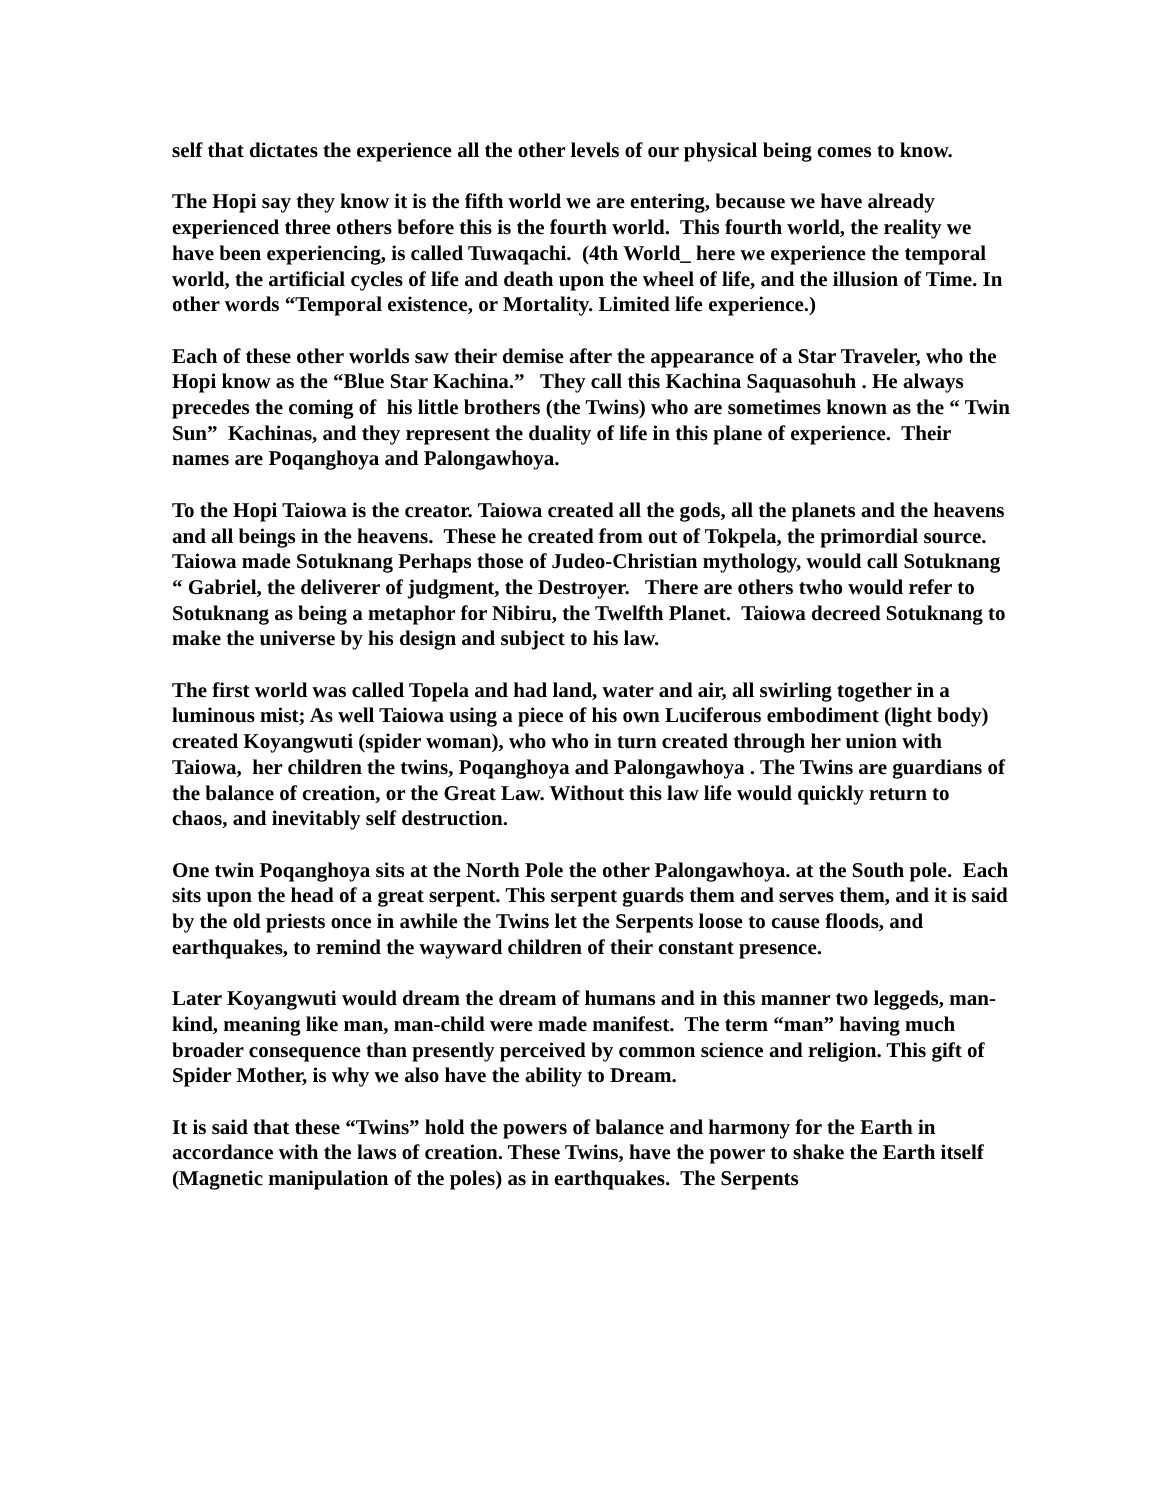self that dictates the experience all the other levels of our physical being comes to know.
The Hopi say they know it is the fifth world we are entering, because we have already experienced three others before this is the fourth world. This fourth world, the reality we have been experiencing, is called Tuwaqachi. (4th World_ here we experience the temporal world, the artificial cycles of life and death upon the wheel of life, and the illusion of Time. In other words “Temporal existence, or Mortality. Limited life experience.)
Each of these other worlds saw their demise after the appearance of a Star Traveler, who the Hopi know as the “Blue Star Kachina.” They call this Kachina Saquasohuh . He always precedes the coming of his little brothers (the Twins) who are sometimes known as the “ Twin Sun” Kachinas, and they represent the duality of life in this plane of experience. Their names are Poqanghoya and Palongawhoya.
To the Hopi Taiowa is the creator. Taiowa created all the gods, all the planets and the heavens and all beings in the heavens. These he created from out of Tokpela, the primordial source. Taiowa made Sotuknang Perhaps those of Judeo-Christian mythology, would call Sotuknang “ Gabriel, the deliverer of judgment, the Destroyer. There are others twho would refer to Sotuknang as being a metaphor for Nibiru, the Twelfth Planet. Taiowa decreed Sotuknang to make the universe by his design and subject to his law.
The first world was called Topela and had land, water and air, all swirling together in a luminous mist; As well Taiowa using a piece of his own Luciferous embodiment (light body) created Koyangwuti (spider woman), who who in turn created through her union with Taiowa, her children the twins, Poqanghoya and Palongawhoya . The Twins are guardians of the balance of creation, or the Great Law. Without this law life would quickly return to chaos, and inevitably self destruction.
One twin Poqanghoya sits at the North Pole the other Palongawhoya. at the South pole. Each sits upon the head of a great serpent. This serpent guards them and serves them, and it is said by the old priests once in awhile the Twins let the Serpents loose to cause floods, and earthquakes, to remind the wayward children of their constant presence.
Later Koyangwuti would dream the dream of humans and in this manner two leggeds, man-kind, meaning like man, man-child were made manifest. The term “man” having much broader consequence than presently perceived by common science and religion. This gift of Spider Mother, is why we also have the ability to Dream.
It is said that these “Twins” hold the powers of balance and harmony for the Earth in accordance with the laws of creation. These Twins, have the power to shake the Earth itself (Magnetic manipulation of the poles) as in earthquakes. The Serpents